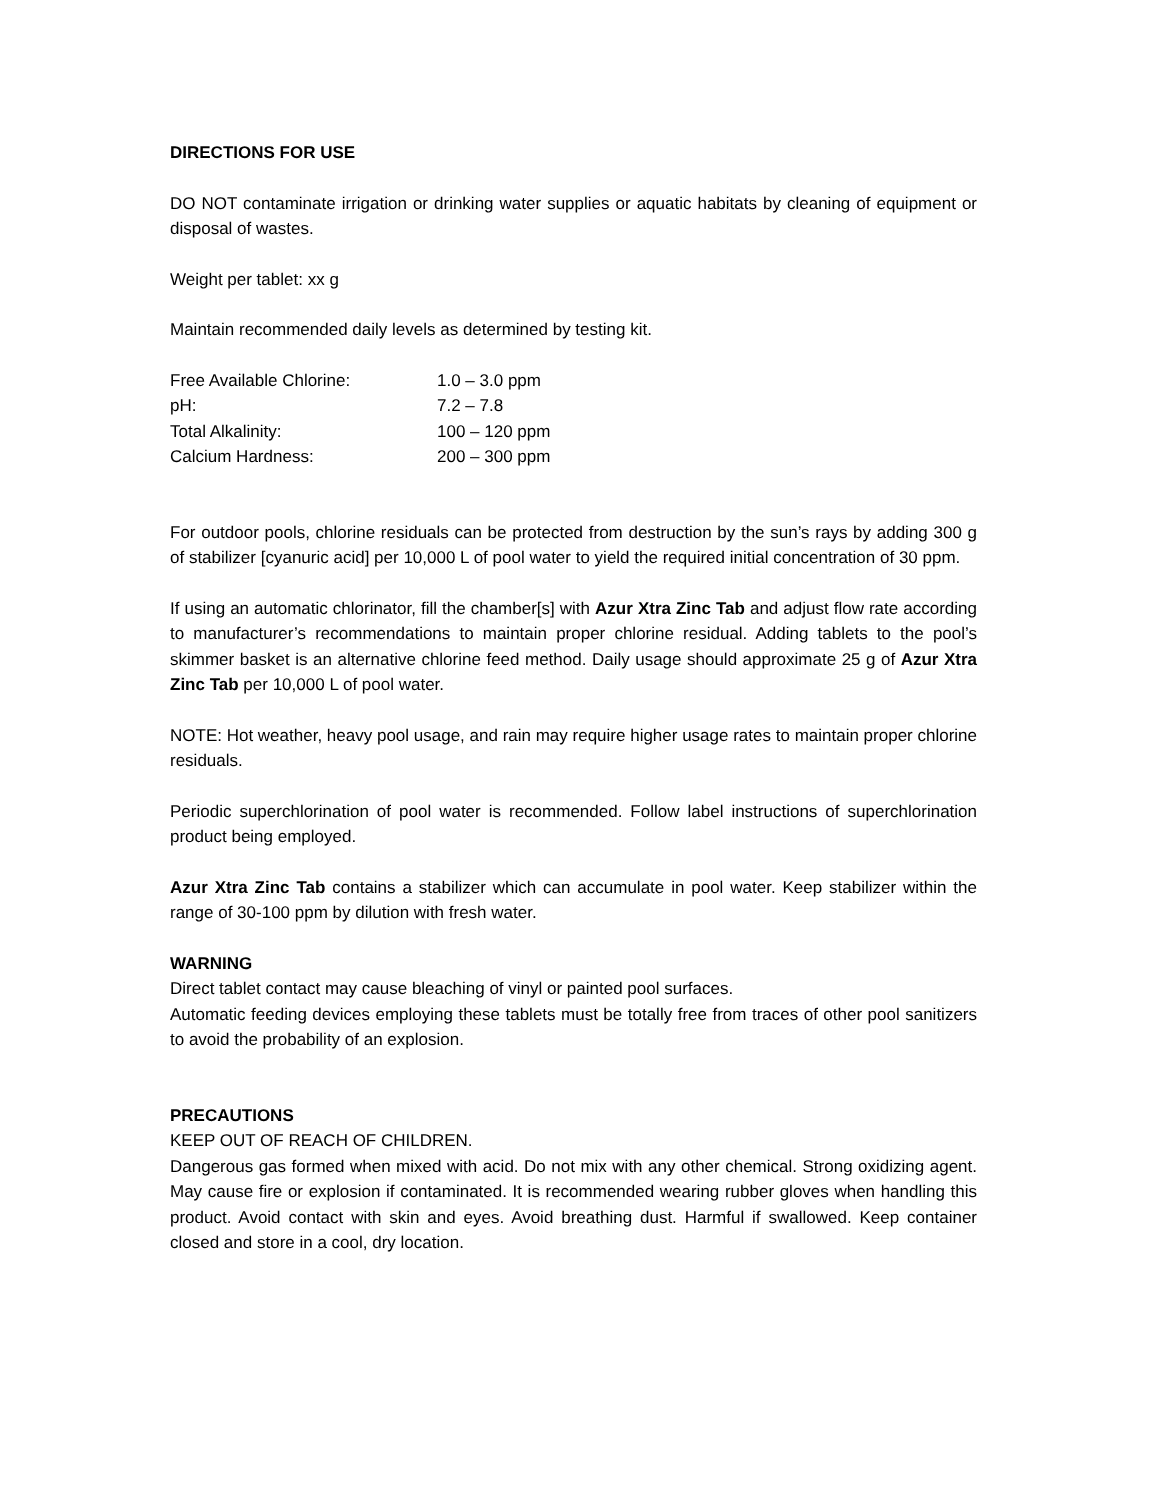DIRECTIONS FOR USE
DO NOT contaminate irrigation or drinking water supplies or aquatic habitats by cleaning of equipment or disposal of wastes.
Weight per tablet: xx g
Maintain recommended daily levels as determined by testing kit.
| Free Available Chlorine: | 1.0 – 3.0 ppm |
| pH: | 7.2 – 7.8 |
| Total Alkalinity: | 100 – 120 ppm |
| Calcium Hardness: | 200 – 300 ppm |
For outdoor pools, chlorine residuals can be protected from destruction by the sun’s rays by adding 300 g of stabilizer [cyanuric acid] per 10,000 L of pool water to yield the required initial concentration of 30 ppm.
If using an automatic chlorinator, fill the chamber[s] with Azur Xtra Zinc Tab and adjust flow rate according to manufacturer’s recommendations to maintain proper chlorine residual. Adding tablets to the pool’s skimmer basket is an alternative chlorine feed method. Daily usage should approximate 25 g of Azur Xtra Zinc Tab per 10,000 L of pool water.
NOTE: Hot weather, heavy pool usage, and rain may require higher usage rates to maintain proper chlorine residuals.
Periodic superchlorination of pool water is recommended. Follow label instructions of superchlorination product being employed.
Azur Xtra Zinc Tab contains a stabilizer which can accumulate in pool water. Keep stabilizer within the range of 30-100 ppm by dilution with fresh water.
WARNING
Direct tablet contact may cause bleaching of vinyl or painted pool surfaces.
Automatic feeding devices employing these tablets must be totally free from traces of other pool sanitizers to avoid the probability of an explosion.
PRECAUTIONS
KEEP OUT OF REACH OF CHILDREN.
Dangerous gas formed when mixed with acid. Do not mix with any other chemical. Strong oxidizing agent. May cause fire or explosion if contaminated. It is recommended wearing rubber gloves when handling this product. Avoid contact with skin and eyes. Avoid breathing dust. Harmful if swallowed. Keep container closed and store in a cool, dry location.